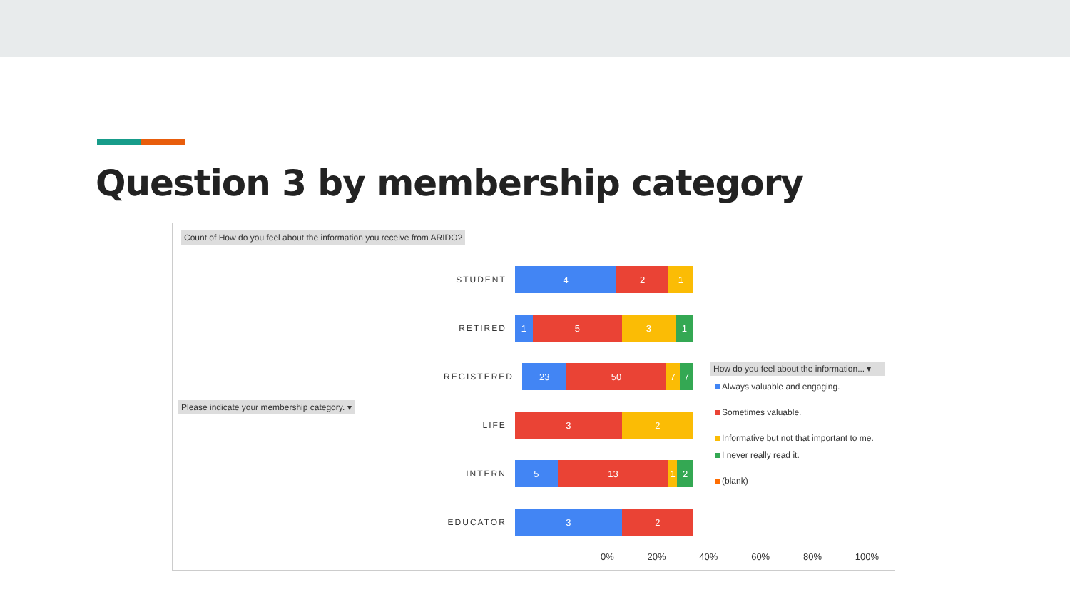Question 3 by membership category
Count of How do you feel about the information you receive from ARIDO?
Please indicate your membership category. ▾
STUDENT
4 2 1
RETIRED
1 5 3 1
REGISTERED
23 50 7 7
LIFE
3 2
INTERN
5 13 1 2
EDUCATOR
3 2
0% 20% 40% 60% 80% 100%
How do you feel about the information... ▾
Always valuable and engaging.
Sometimes valuable.
Informative but not that important to me.
I never really read it.
(blank)